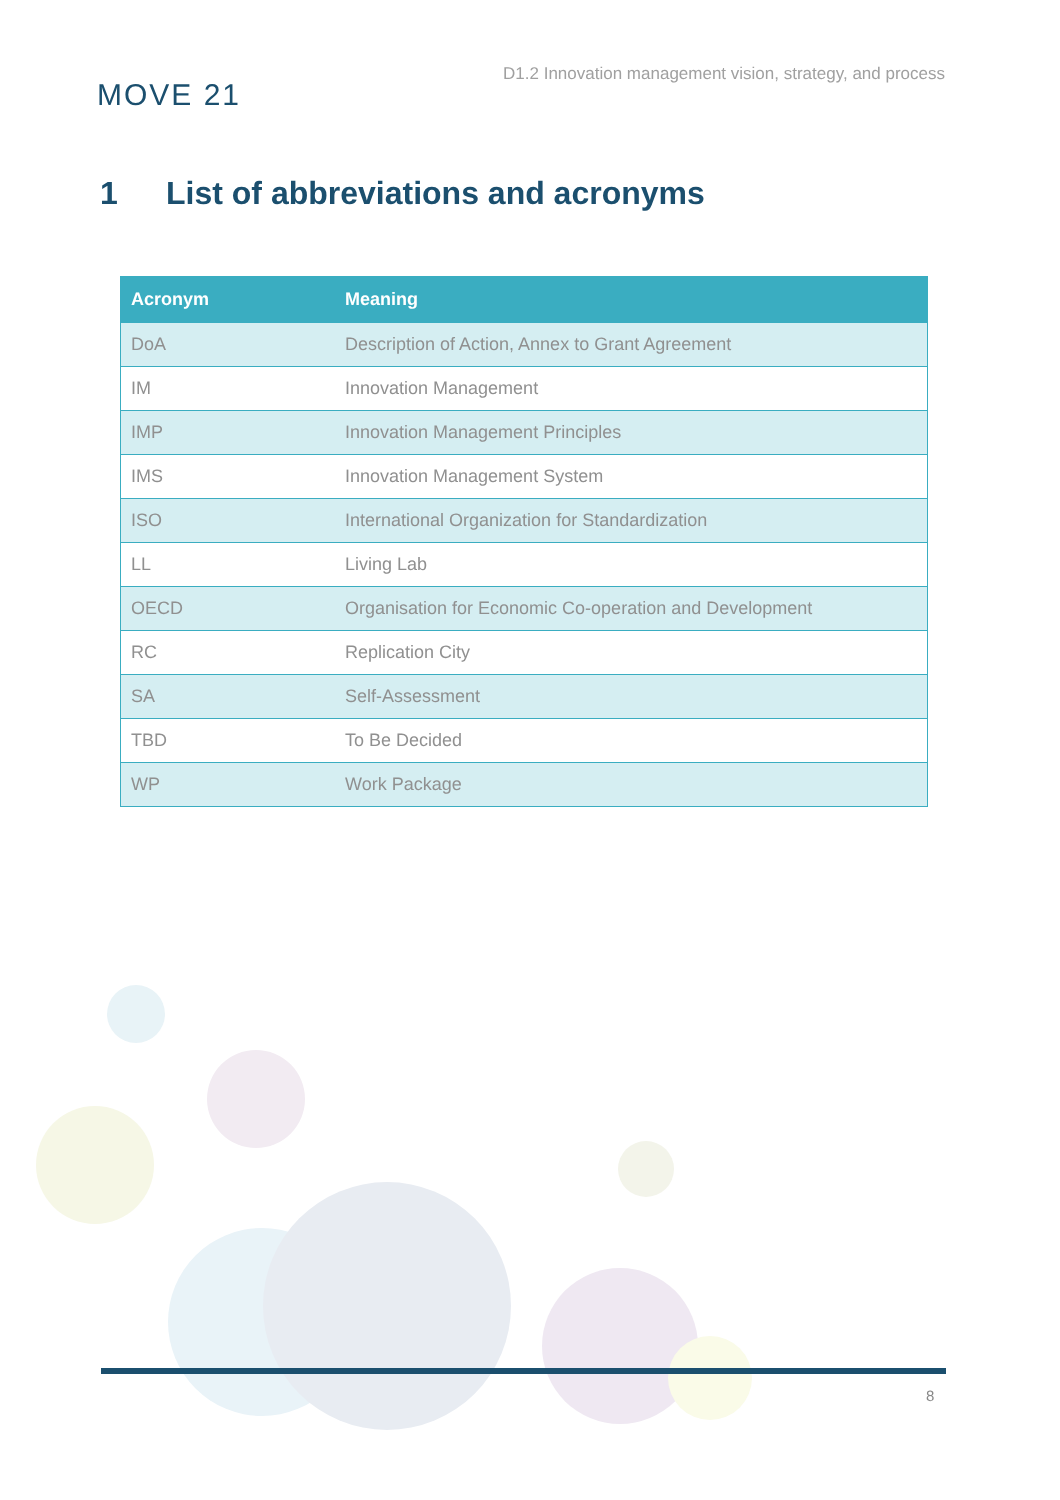MOVE 21
D1.2 Innovation management vision, strategy, and process
1 List of abbreviations and acronyms
| Acronym | Meaning |
| --- | --- |
| DoA | Description of Action, Annex to Grant Agreement |
| IM | Innovation Management |
| IMP | Innovation Management Principles |
| IMS | Innovation Management System |
| ISO | International Organization for Standardization |
| LL | Living Lab |
| OECD | Organisation for Economic Co-operation and Development |
| RC | Replication City |
| SA | Self-Assessment |
| TBD | To Be Decided |
| WP | Work Package |
8